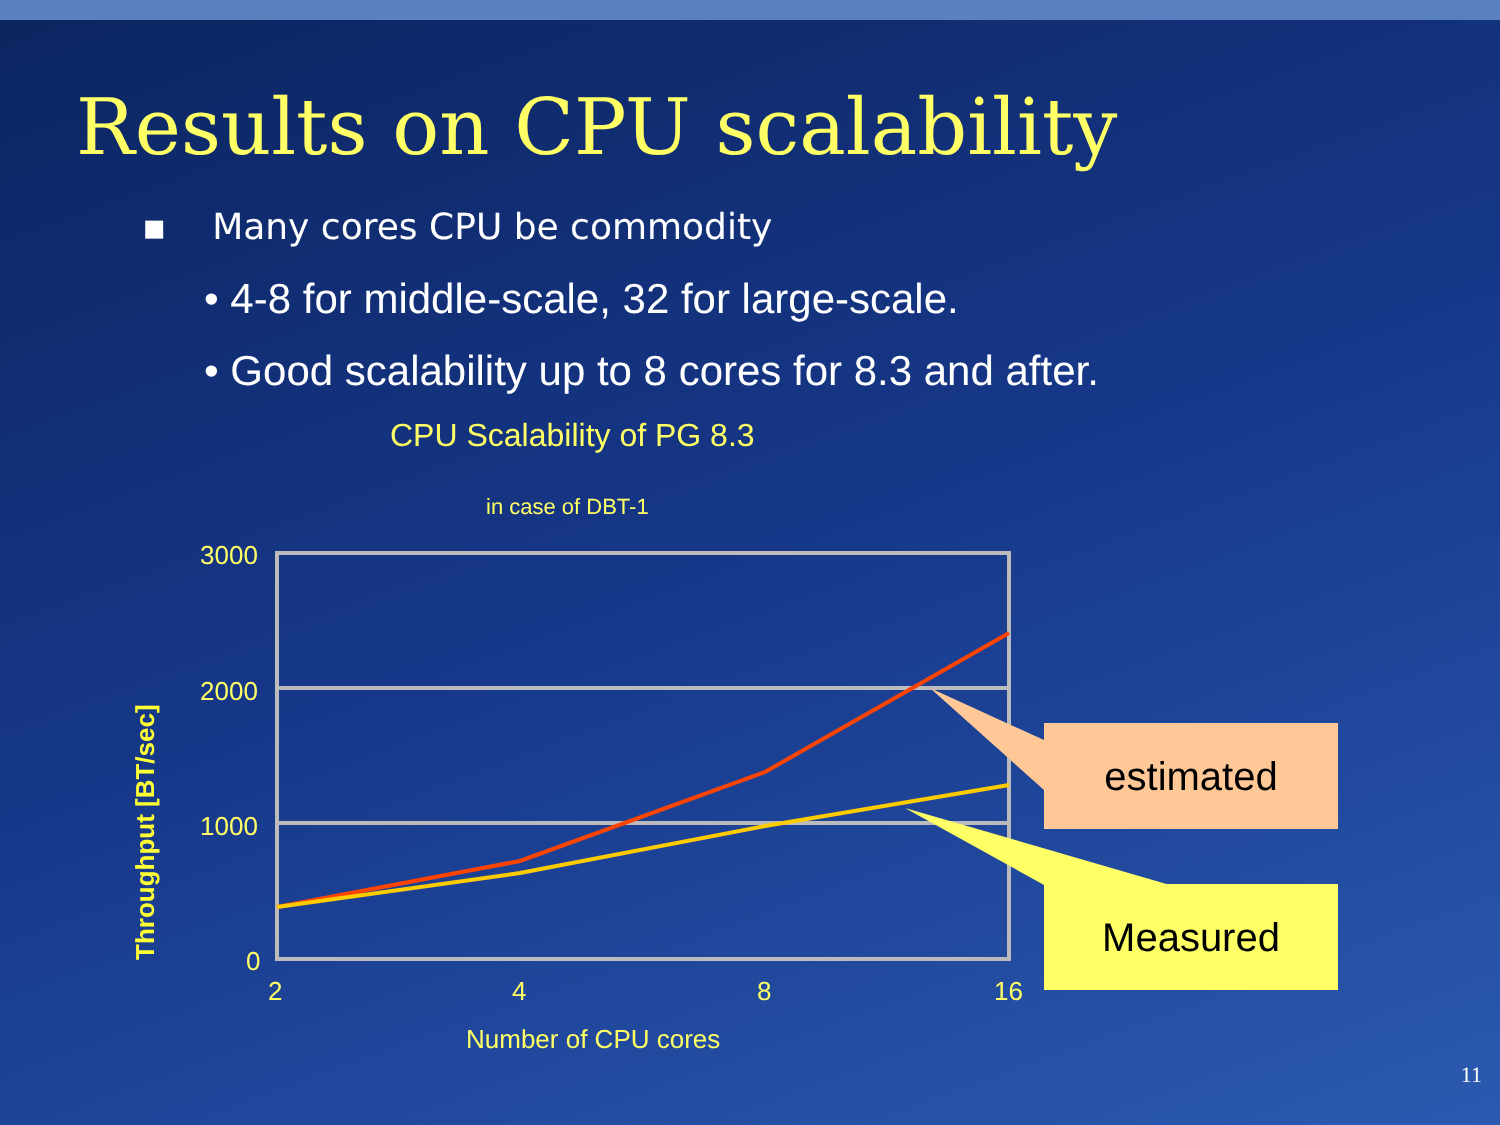Results on CPU scalability
▪ Many cores CPU be commodity
• 4-8 for middle-scale, 32 for large-scale.
• Good scalability up to 8 cores for 8.3 and after.
CPU Scalability of PG 8.3
in case of DBT-1
3000
2000
1000
0
2 4 8 16
Throughput [BT/sec]
Number of CPU cores
estimated
Measured
11